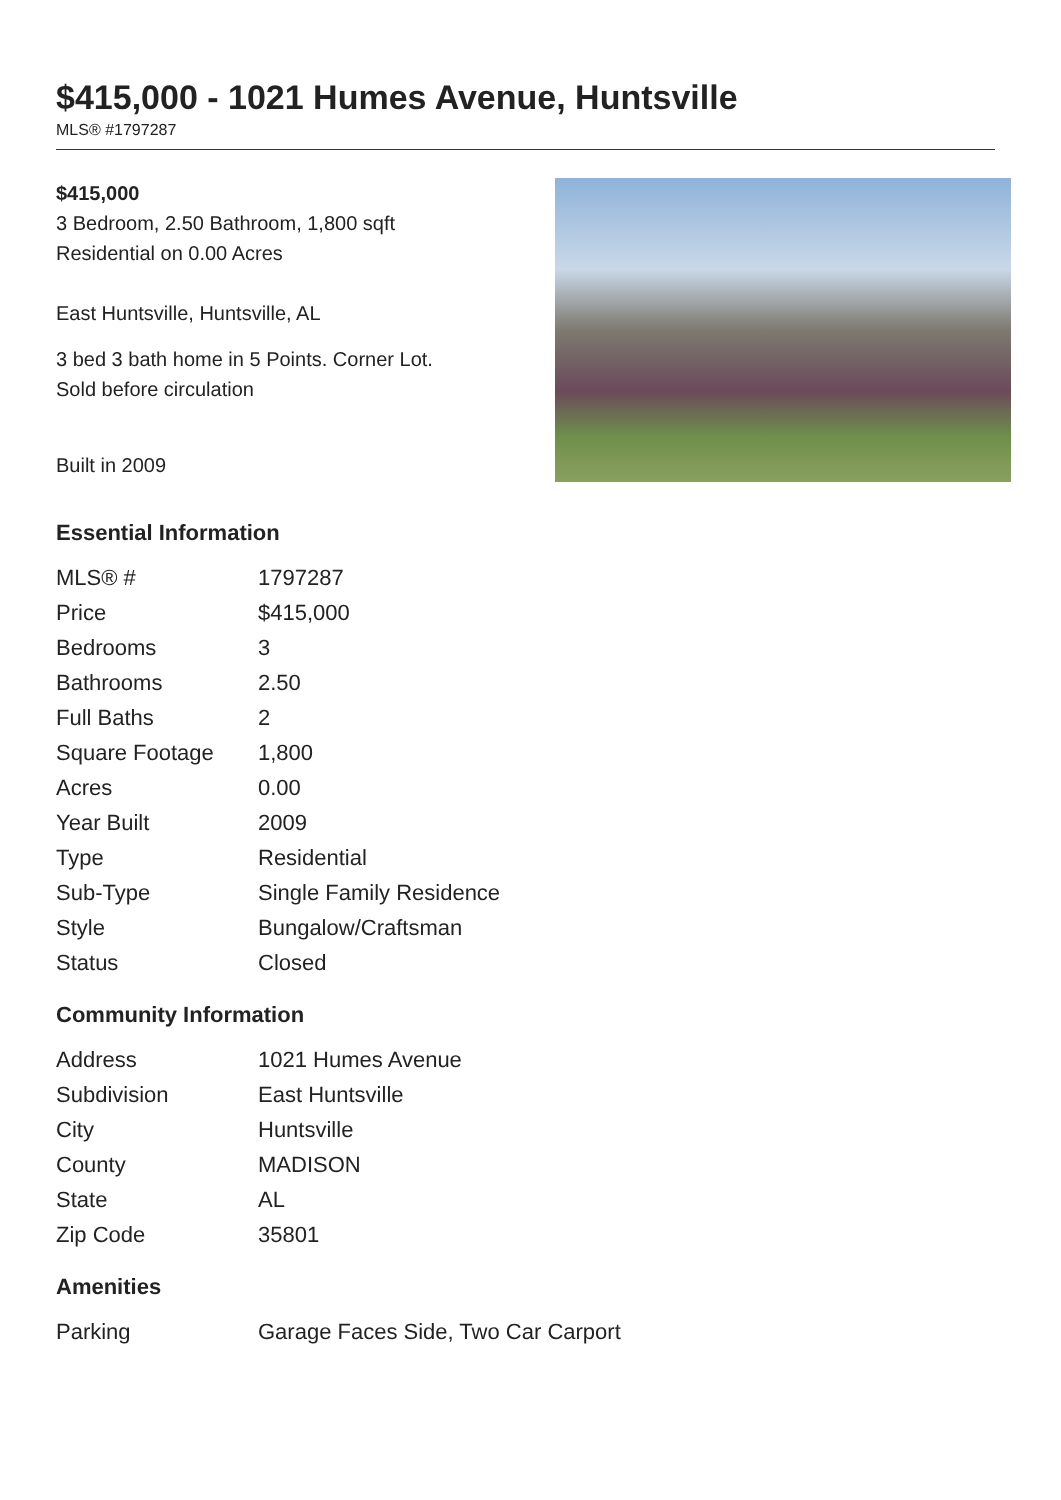$415,000 - 1021 Humes Avenue, Huntsville
MLS® #1797287
$415,000
3 Bedroom, 2.50 Bathroom, 1,800 sqft
Residential on 0.00 Acres
East Huntsville, Huntsville, AL
3 bed 3 bath home in 5 Points. Corner Lot.
Sold before circulation
Built in 2009
Essential Information
| MLS® # | 1797287 |
| Price | $415,000 |
| Bedrooms | 3 |
| Bathrooms | 2.50 |
| Full Baths | 2 |
| Square Footage | 1,800 |
| Acres | 0.00 |
| Year Built | 2009 |
| Type | Residential |
| Sub-Type | Single Family Residence |
| Style | Bungalow/Craftsman |
| Status | Closed |
Community Information
| Address | 1021 Humes Avenue |
| Subdivision | East Huntsville |
| City | Huntsville |
| County | MADISON |
| State | AL |
| Zip Code | 35801 |
Amenities
| Parking | Garage Faces Side, Two Car Carport |